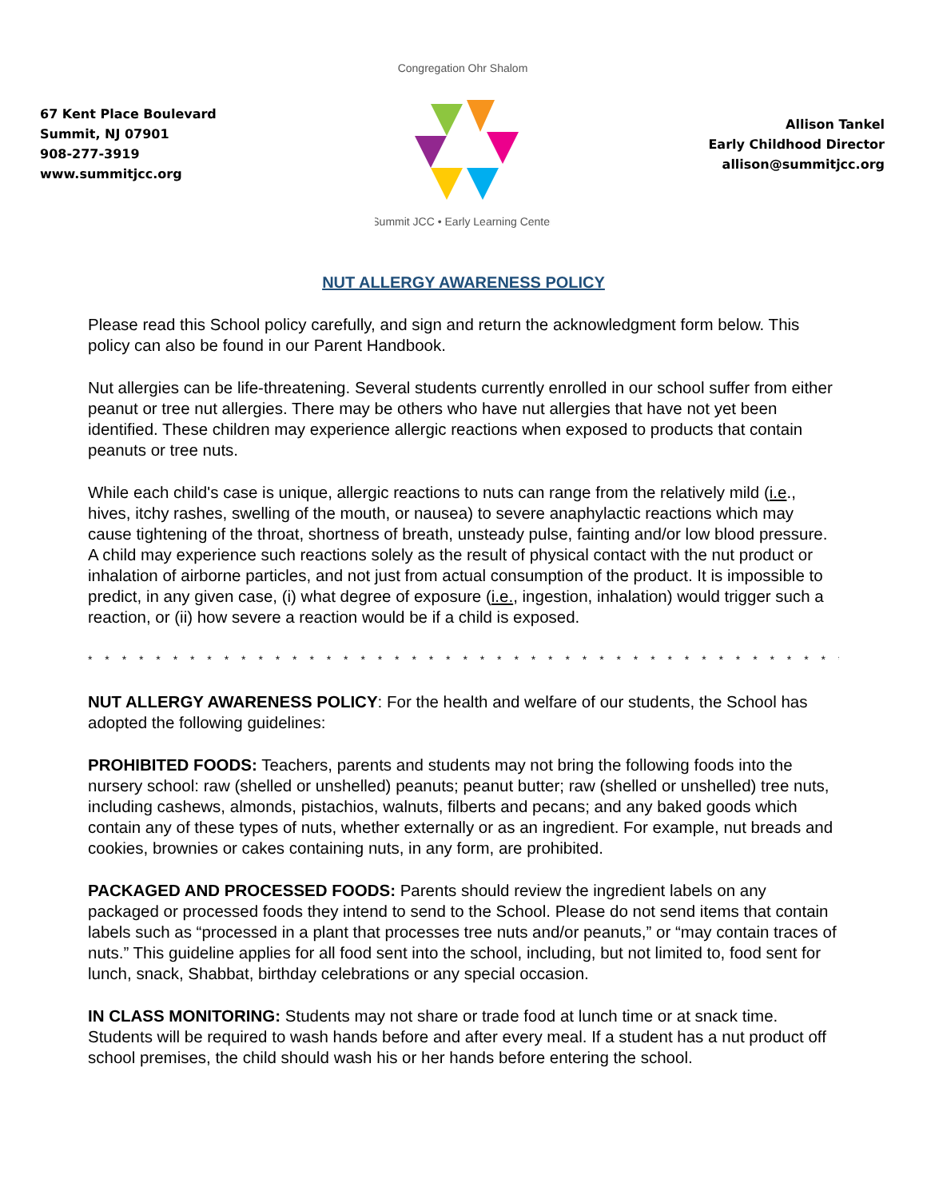67 Kent Place Boulevard
Summit, NJ 07901
908-277-3919
www.summitjcc.org
Congregation Ohr Shalom
Summit JCC • Early Learning Center
Allison Tankel
Early Childhood Director
allison@summitjcc.org
NUT ALLERGY AWARENESS POLICY
Please read this School policy carefully, and sign and return the acknowledgment form below. This policy can also be found in our Parent Handbook.
Nut allergies can be life-threatening. Several students currently enrolled in our school suffer from either peanut or tree nut allergies. There may be others who have nut allergies that have not yet been identified. These children may experience allergic reactions when exposed to products that contain peanuts or tree nuts.
While each child's case is unique, allergic reactions to nuts can range from the relatively mild (i.e., hives, itchy rashes, swelling of the mouth, or nausea) to severe anaphylactic reactions which may cause tightening of the throat, shortness of breath, unsteady pulse, fainting and/or low blood pressure. A child may experience such reactions solely as the result of physical contact with the nut product or inhalation of airborne particles, and not just from actual consumption of the product. It is impossible to predict, in any given case, (i) what degree of exposure (i.e., ingestion, inhalation) would trigger such a reaction, or (ii) how severe a reaction would be if a child is exposed.
* * * * * * * * * * * * * * * * * * * * * * * * * * * * * * * * * * * * * * * * * * * * * * * * * * * * * * * * * * * * * * *
NUT ALLERGY AWARENESS POLICY: For the health and welfare of our students, the School has adopted the following guidelines:
PROHIBITED FOODS: Teachers, parents and students may not bring the following foods into the nursery school: raw (shelled or unshelled) peanuts; peanut butter; raw (shelled or unshelled) tree nuts, including cashews, almonds, pistachios, walnuts, filberts and pecans; and any baked goods which contain any of these types of nuts, whether externally or as an ingredient. For example, nut breads and cookies, brownies or cakes containing nuts, in any form, are prohibited.
PACKAGED AND PROCESSED FOODS: Parents should review the ingredient labels on any packaged or processed foods they intend to send to the School. Please do not send items that contain labels such as “processed in a plant that processes tree nuts and/or peanuts,” or “may contain traces of nuts.” This guideline applies for all food sent into the school, including, but not limited to, food sent for lunch, snack, Shabbat, birthday celebrations or any special occasion.
IN CLASS MONITORING: Students may not share or trade food at lunch time or at snack time. Students will be required to wash hands before and after every meal. If a student has a nut product off school premises, the child should wash his or her hands before entering the school.